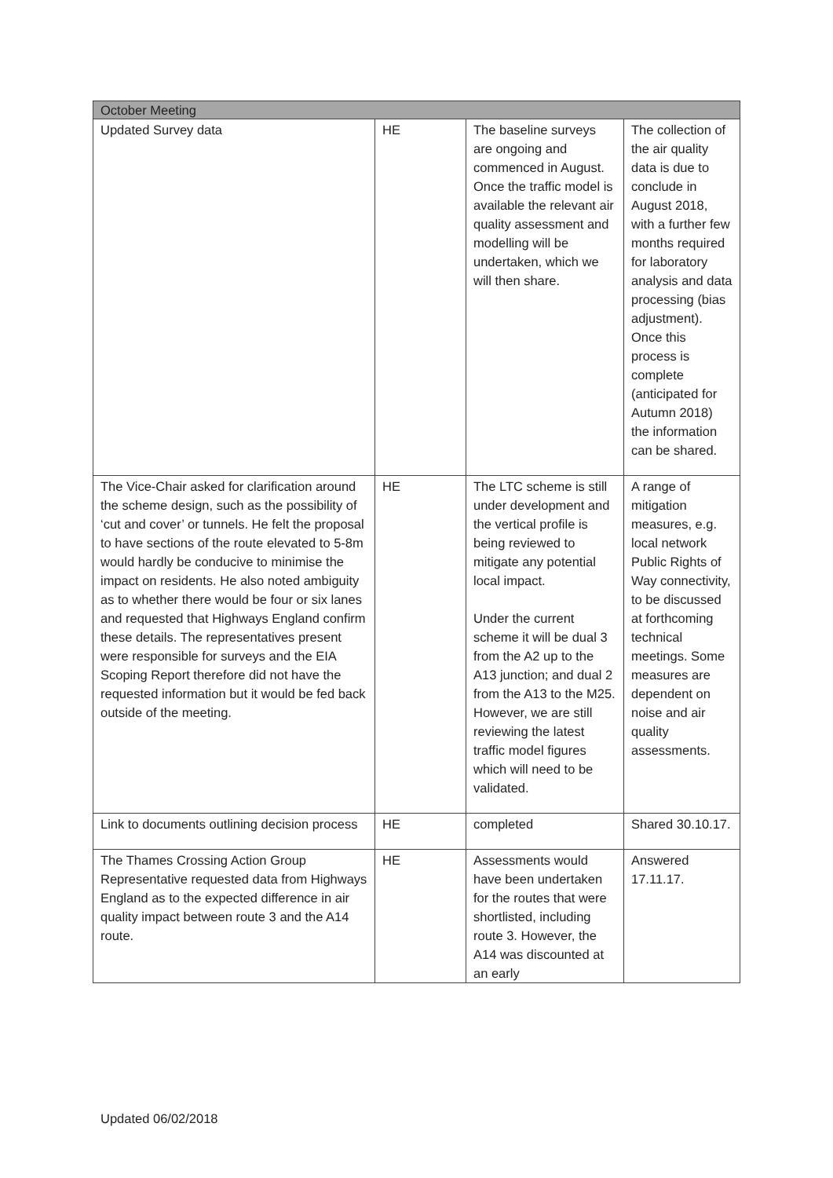| October Meeting | | | |
| --- | --- | --- | --- |
| Updated Survey data | HE | The baseline surveys are ongoing and commenced in August. Once the traffic model is available the relevant air quality assessment and modelling will be undertaken, which we will then share. | The collection of the air quality data is due to conclude in August 2018, with a further few months required for laboratory analysis and data processing (bias adjustment). Once this process is complete (anticipated for Autumn 2018) the information can be shared. |
| The Vice-Chair asked for clarification around the scheme design, such as the possibility of ‘cut and cover’ or tunnels. He felt the proposal to have sections of the route elevated to 5-8m would hardly be conducive to minimise the impact on residents. He also noted ambiguity as to whether there would be four or six lanes and requested that Highways England confirm these details. The representatives present were responsible for surveys and the EIA Scoping Report therefore did not have the requested information but it would be fed back outside of the meeting. | HE | The LTC scheme is still under development and the vertical profile is being reviewed to mitigate any potential local impact. Under the current scheme it will be dual 3 from the A2 up to the A13 junction; and dual 2 from the A13 to the M25. However, we are still reviewing the latest traffic model figures which will need to be validated. | A range of mitigation measures, e.g. local network Public Rights of Way connectivity, to be discussed at forthcoming technical meetings. Some measures are dependent on noise and air quality assessments. |
| Link to documents outlining decision process | HE | completed | Shared 30.10.17. |
| The Thames Crossing Action Group Representative requested data from Highways England as to the expected difference in air quality impact between route 3 and the A14 route. | HE | Assessments would have been undertaken for the routes that were shortlisted, including route 3. However, the A14 was discounted at an early | Answered 17.11.17. |
Updated 06/02/2018